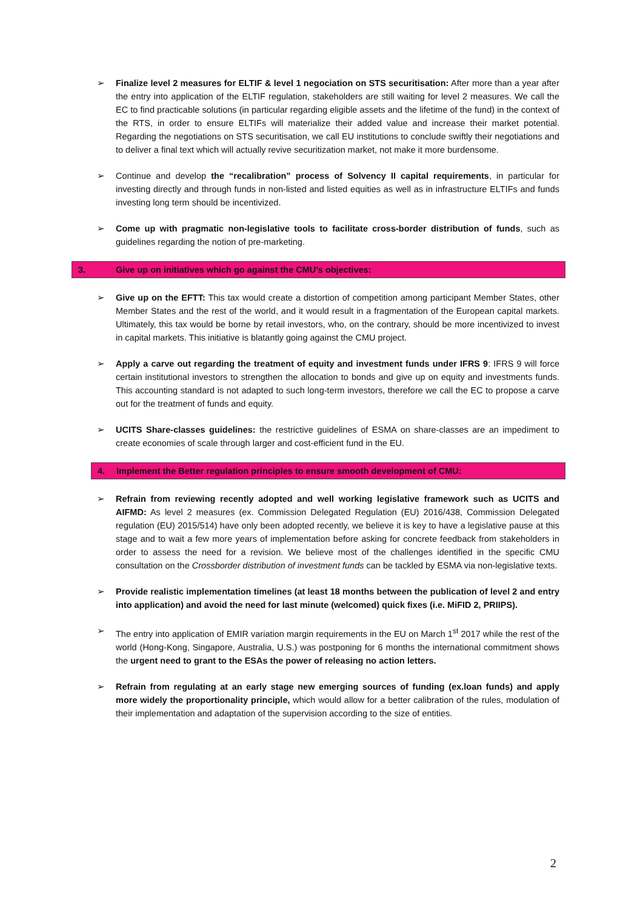➢ Finalize level 2 measures for ELTIF & level 1 negociation on STS securitisation: After more than a year after the entry into application of the ELTIF regulation, stakeholders are still waiting for level 2 measures. We call the EC to find practicable solutions (in particular regarding eligible assets and the lifetime of the fund) in the context of the RTS, in order to ensure ELTIFs will materialize their added value and increase their market potential. Regarding the negotiations on STS securitisation, we call EU institutions to conclude swiftly their negotiations and to deliver a final text which will actually revive securitization market, not make it more burdensome.
➢ Continue and develop the “recalibration” process of Solvency II capital requirements, in particular for investing directly and through funds in non-listed and listed equities as well as in infrastructure ELTIFs and funds investing long term should be incentivized.
➢ Come up with pragmatic non-legislative tools to facilitate cross-border distribution of funds, such as guidelines regarding the notion of pre-marketing.
3. Give up on initiatives which go against the CMU’s objectives:
➢ Give up on the EFTT: This tax would create a distortion of competition among participant Member States, other Member States and the rest of the world, and it would result in a fragmentation of the European capital markets. Ultimately, this tax would be borne by retail investors, who, on the contrary, should be more incentivized to invest in capital markets. This initiative is blatantly going against the CMU project.
➢ Apply a carve out regarding the treatment of equity and investment funds under IFRS 9: IFRS 9 will force certain institutional investors to strengthen the allocation to bonds and give up on equity and investments funds. This accounting standard is not adapted to such long-term investors, therefore we call the EC to propose a carve out for the treatment of funds and equity.
➢ UCITS Share-classes guidelines: the restrictive guidelines of ESMA on share-classes are an impediment to create economies of scale through larger and cost-efficient fund in the EU.
4. Implement the Better regulation principles to ensure smooth development of CMU:
➢ Refrain from reviewing recently adopted and well working legislative framework such as UCITS and AIFMD: As level 2 measures (ex. Commission Delegated Regulation (EU) 2016/438, Commission Delegated regulation (EU) 2015/514) have only been adopted recently, we believe it is key to have a legislative pause at this stage and to wait a few more years of implementation before asking for concrete feedback from stakeholders in order to assess the need for a revision. We believe most of the challenges identified in the specific CMU consultation on the Crossborder distribution of investment funds can be tackled by ESMA via non-legislative texts.
➢ Provide realistic implementation timelines (at least 18 months between the publication of level 2 and entry into application) and avoid the need for last minute (welcomed) quick fixes (i.e. MiFID 2, PRIIPS).
➢ The entry into application of EMIR variation margin requirements in the EU on March 1<sup>st</sup> 2017 while the rest of the world (Hong-Kong, Singapore, Australia, U.S.) was postponing for 6 months the international commitment shows the urgent need to grant to the ESAs the power of releasing no action letters.
➢ Refrain from regulating at an early stage new emerging sources of funding (ex.loan funds) and apply more widely the proportionality principle, which would allow for a better calibration of the rules, modulation of their implementation and adaptation of the supervision according to the size of entities.
2